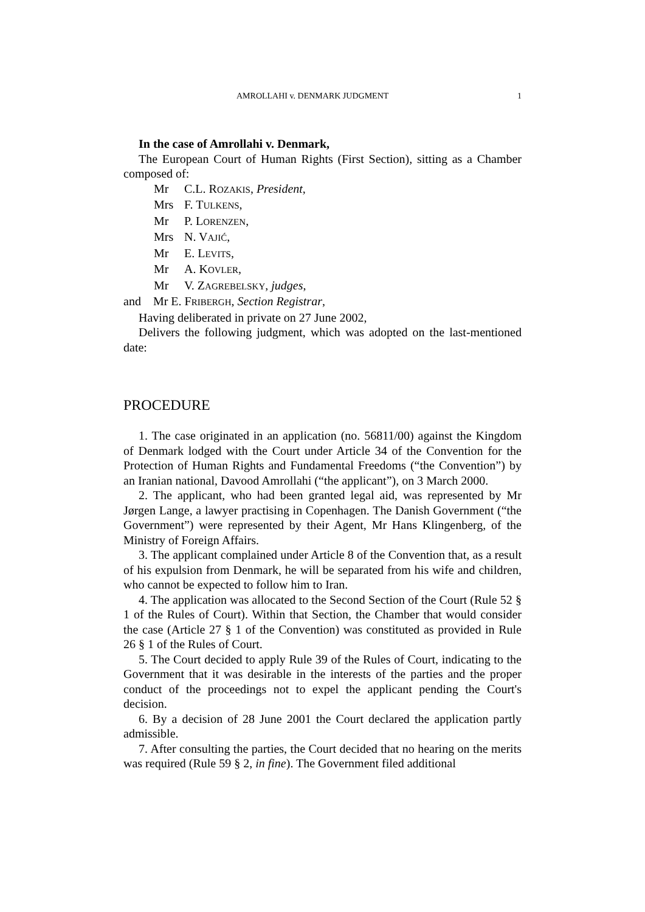AMROLLAHI v. DENMARK JUDGMENT 1
In the case of Amrollahi v. Denmark,
The European Court of Human Rights (First Section), sitting as a Chamber composed of:
Mr C.L. ROZAKIS, President,
Mrs F. TULKENS,
Mr P. LORENZEN,
Mrs N. VAJIĆ,
Mr E. LEVITS,
Mr A. KOVLER,
Mr V. ZAGREBELSKY, judges,
and Mr E. FRIBERGH, Section Registrar,
Having deliberated in private on 27 June 2002,
Delivers the following judgment, which was adopted on the last-mentioned date:
PROCEDURE
1. The case originated in an application (no. 56811/00) against the Kingdom of Denmark lodged with the Court under Article 34 of the Convention for the Protection of Human Rights and Fundamental Freedoms (“the Convention”) by an Iranian national, Davood Amrollahi (“the applicant”), on 3 March 2000.
2. The applicant, who had been granted legal aid, was represented by Mr Jørgen Lange, a lawyer practising in Copenhagen. The Danish Government (“the Government”) were represented by their Agent, Mr Hans Klingenberg, of the Ministry of Foreign Affairs.
3. The applicant complained under Article 8 of the Convention that, as a result of his expulsion from Denmark, he will be separated from his wife and children, who cannot be expected to follow him to Iran.
4. The application was allocated to the Second Section of the Court (Rule 52 § 1 of the Rules of Court). Within that Section, the Chamber that would consider the case (Article 27 § 1 of the Convention) was constituted as provided in Rule 26 § 1 of the Rules of Court.
5. The Court decided to apply Rule 39 of the Rules of Court, indicating to the Government that it was desirable in the interests of the parties and the proper conduct of the proceedings not to expel the applicant pending the Court's decision.
6. By a decision of 28 June 2001 the Court declared the application partly admissible.
7. After consulting the parties, the Court decided that no hearing on the merits was required (Rule 59 § 2, in fine). The Government filed additional